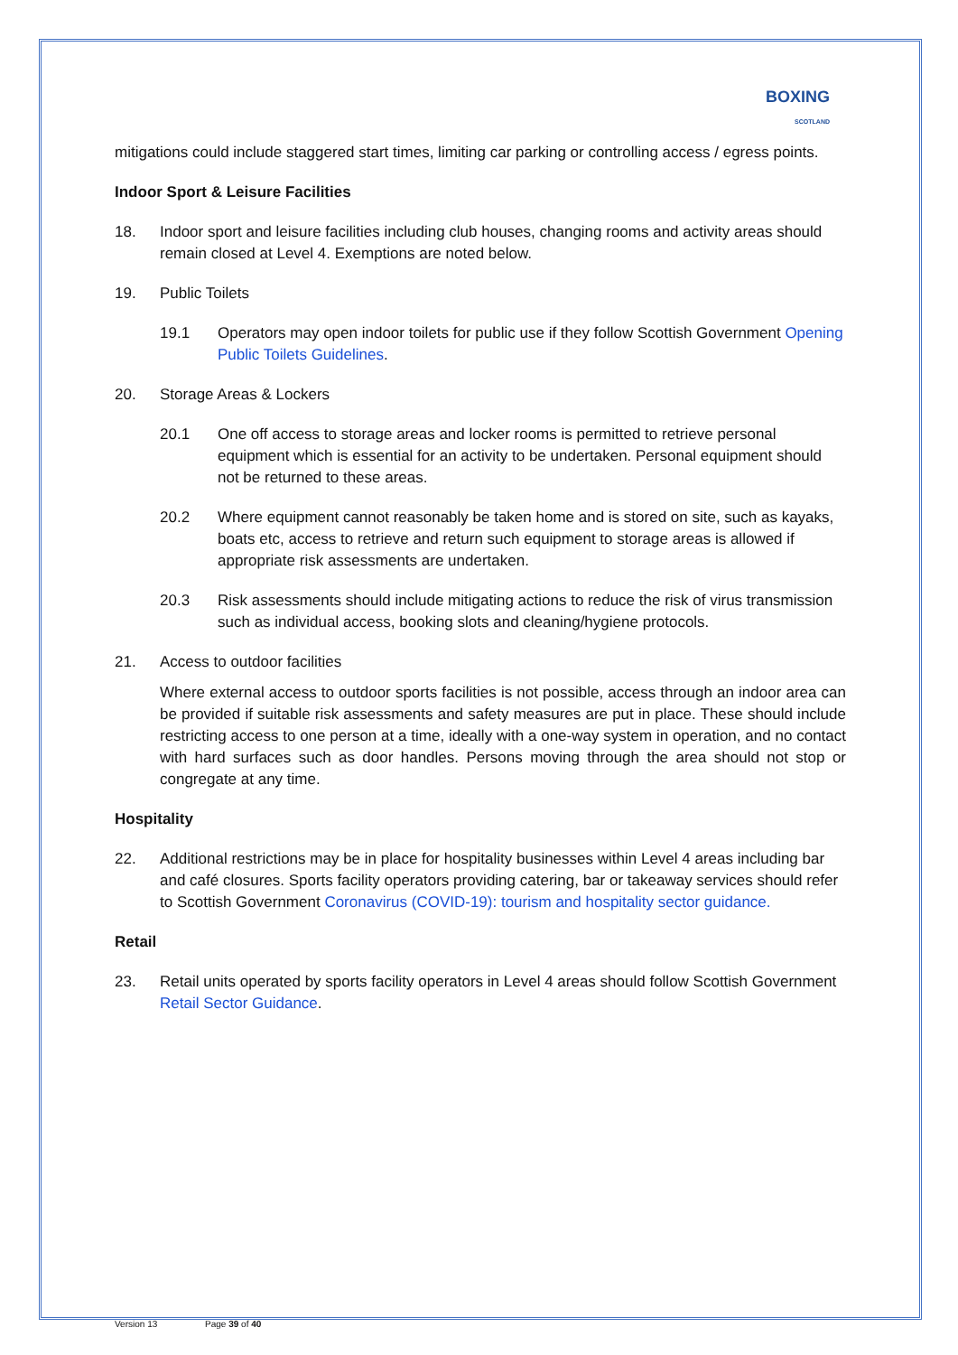BOXING
SCOTLAND
mitigations could include staggered start times, limiting car parking or controlling access / egress points.
Indoor Sport & Leisure Facilities
18. Indoor sport and leisure facilities including club houses, changing rooms and activity areas should remain closed at Level 4. Exemptions are noted below.
19. Public Toilets
19.1 Operators may open indoor toilets for public use if they follow Scottish Government Opening Public Toilets Guidelines.
20. Storage Areas & Lockers
20.1 One off access to storage areas and locker rooms is permitted to retrieve personal equipment which is essential for an activity to be undertaken. Personal equipment should not be returned to these areas.
20.2 Where equipment cannot reasonably be taken home and is stored on site, such as kayaks, boats etc, access to retrieve and return such equipment to storage areas is allowed if appropriate risk assessments are undertaken.
20.3 Risk assessments should include mitigating actions to reduce the risk of virus transmission such as individual access, booking slots and cleaning/hygiene protocols.
21. Access to outdoor facilities
Where external access to outdoor sports facilities is not possible, access through an indoor area can be provided if suitable risk assessments and safety measures are put in place. These should include restricting access to one person at a time, ideally with a one-way system in operation, and no contact with hard surfaces such as door handles. Persons moving through the area should not stop or congregate at any time.
Hospitality
22. Additional restrictions may be in place for hospitality businesses within Level 4 areas including bar and café closures. Sports facility operators providing catering, bar or takeaway services should refer to Scottish Government Coronavirus (COVID-19): tourism and hospitality sector guidance.
Retail
23. Retail units operated by sports facility operators in Level 4 areas should follow Scottish Government Retail Sector Guidance.
Version 13 Page 39 of 40